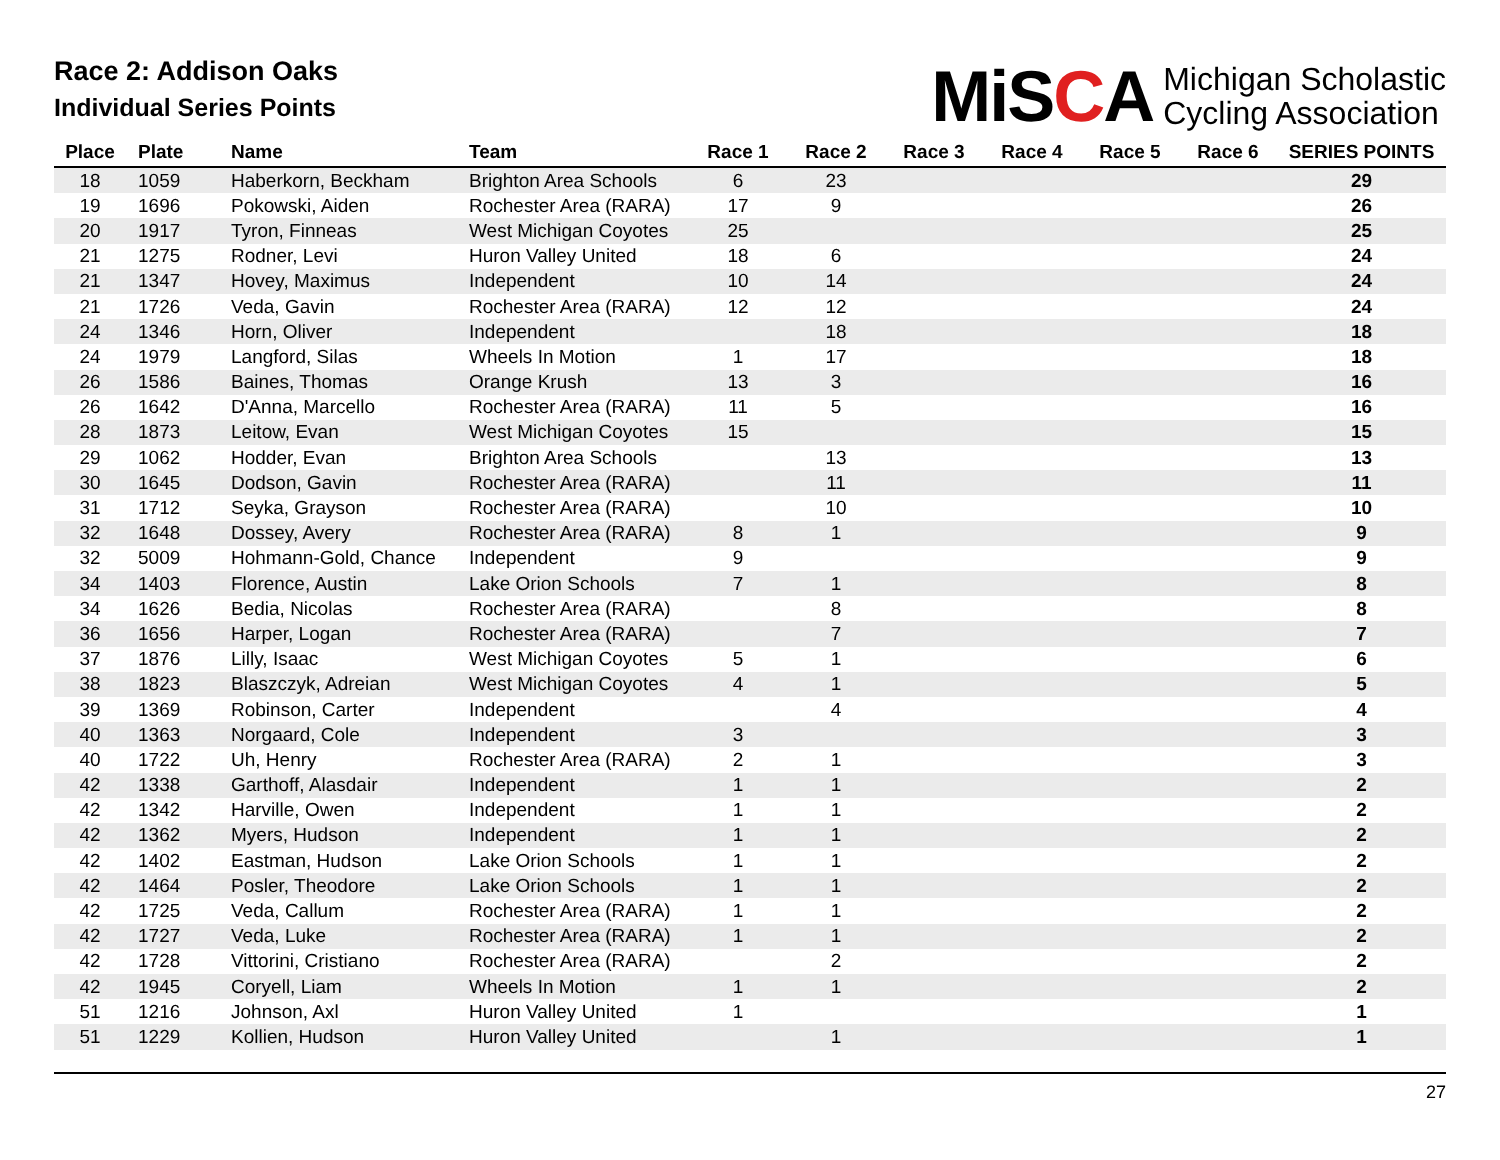Race 2: Addison Oaks
Individual Series Points
MiSCA
Michigan Scholastic
Cycling Association
| Place | Plate | Name | Team | Race 1 | Race 2 | Race 3 | Race 4 | Race 5 | Race 6 | SERIES POINTS |
| --- | --- | --- | --- | --- | --- | --- | --- | --- | --- | --- |
| 18 | 1059 | Haberkorn, Beckham | Brighton Area Schools | 6 | 23 | | | | | 29 |
| 19 | 1696 | Pokowski, Aiden | Rochester Area (RARA) | 17 | 9 | | | | | 26 |
| 20 | 1917 | Tyron, Finneas | West Michigan Coyotes | 25 | | | | | | 25 |
| 21 | 1275 | Rodner, Levi | Huron Valley United | 18 | 6 | | | | | 24 |
| 21 | 1347 | Hovey, Maximus | Independent | 10 | 14 | | | | | 24 |
| 21 | 1726 | Veda, Gavin | Rochester Area (RARA) | 12 | 12 | | | | | 24 |
| 24 | 1346 | Horn, Oliver | Independent | | 18 | | | | | 18 |
| 24 | 1979 | Langford, Silas | Wheels In Motion | 1 | 17 | | | | | 18 |
| 26 | 1586 | Baines, Thomas | Orange Krush | 13 | 3 | | | | | 16 |
| 26 | 1642 | D'Anna, Marcello | Rochester Area (RARA) | 11 | 5 | | | | | 16 |
| 28 | 1873 | Leitow, Evan | West Michigan Coyotes | 15 | | | | | | 15 |
| 29 | 1062 | Hodder, Evan | Brighton Area Schools | | 13 | | | | | 13 |
| 30 | 1645 | Dodson, Gavin | Rochester Area (RARA) | | 11 | | | | | 11 |
| 31 | 1712 | Seyka, Grayson | Rochester Area (RARA) | | 10 | | | | | 10 |
| 32 | 1648 | Dossey, Avery | Rochester Area (RARA) | 8 | 1 | | | | | 9 |
| 32 | 5009 | Hohmann-Gold, Chance | Independent | 9 | | | | | | 9 |
| 34 | 1403 | Florence, Austin | Lake Orion Schools | 7 | 1 | | | | | 8 |
| 34 | 1626 | Bedia, Nicolas | Rochester Area (RARA) | | 8 | | | | | 8 |
| 36 | 1656 | Harper, Logan | Rochester Area (RARA) | | 7 | | | | | 7 |
| 37 | 1876 | Lilly, Isaac | West Michigan Coyotes | 5 | 1 | | | | | 6 |
| 38 | 1823 | Blaszczyk, Adreian | West Michigan Coyotes | 4 | 1 | | | | | 5 |
| 39 | 1369 | Robinson, Carter | Independent | | 4 | | | | | 4 |
| 40 | 1363 | Norgaard, Cole | Independent | 3 | | | | | | 3 |
| 40 | 1722 | Uh, Henry | Rochester Area (RARA) | 2 | 1 | | | | | 3 |
| 42 | 1338 | Garthoff, Alasdair | Independent | 1 | 1 | | | | | 2 |
| 42 | 1342 | Harville, Owen | Independent | 1 | 1 | | | | | 2 |
| 42 | 1362 | Myers, Hudson | Independent | 1 | 1 | | | | | 2 |
| 42 | 1402 | Eastman, Hudson | Lake Orion Schools | 1 | 1 | | | | | 2 |
| 42 | 1464 | Posler, Theodore | Lake Orion Schools | 1 | 1 | | | | | 2 |
| 42 | 1725 | Veda, Callum | Rochester Area (RARA) | 1 | 1 | | | | | 2 |
| 42 | 1727 | Veda, Luke | Rochester Area (RARA) | 1 | 1 | | | | | 2 |
| 42 | 1728 | Vittorini, Cristiano | Rochester Area (RARA) | | 2 | | | | | 2 |
| 42 | 1945 | Coryell, Liam | Wheels In Motion | 1 | 1 | | | | | 2 |
| 51 | 1216 | Johnson, Axl | Huron Valley United | 1 | | | | | | 1 |
| 51 | 1229 | Kollien, Hudson | Huron Valley United | | 1 | | | | | 1 |
27